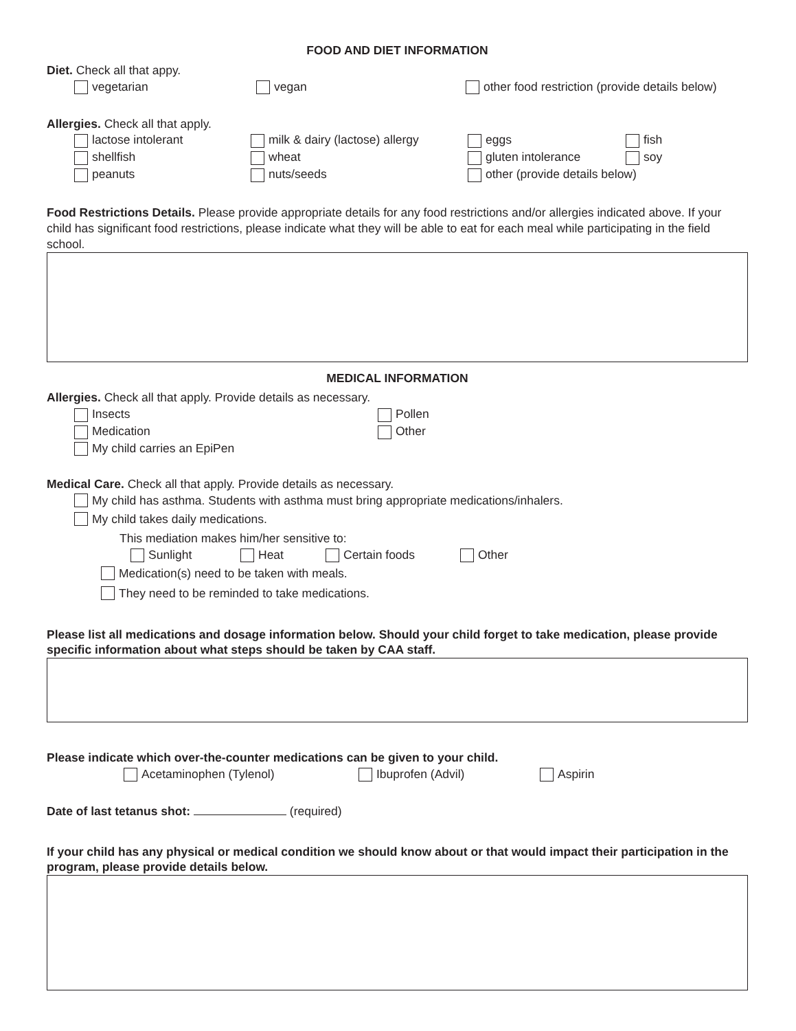FOOD AND DIET INFORMATION
Diet. Check all that appy.
vegetarian vegan other food restriction (provide details below)
Allergies. Check all that apply.
lactose intolerant milk & dairy (lactose) allergy eggs fish
shellfish wheat gluten intolerance soy
peanuts nuts/seeds other (provide details below)
Food Restrictions Details. Please provide appropriate details for any food restrictions and/or allergies indicated above. If your child has significant food restrictions, please indicate what they will be able to eat for each meal while participating in the field school.
MEDICAL INFORMATION
Allergies. Check all that apply. Provide details as necessary.
Insects Pollen
Medication Other
My child carries an EpiPen
Medical Care. Check all that apply. Provide details as necessary.
My child has asthma. Students with asthma must bring appropriate medications/inhalers.
My child takes daily medications.
This mediation makes him/her sensitive to:
Sunlight Heat Certain foods Other
Medication(s) need to be taken with meals.
They need to be reminded to take medications.
Please list all medications and dosage information below. Should your child forget to take medication, please provide specific information about what steps should be taken by CAA staff.
Please indicate which over-the-counter medications can be given to your child.
Acetaminophen (Tylenol) Ibuprofen (Advil) Aspirin
Date of last tetanus shot: (required)
If your child has any physical or medical condition we should know about or that would impact their participation in the program, please provide details below.